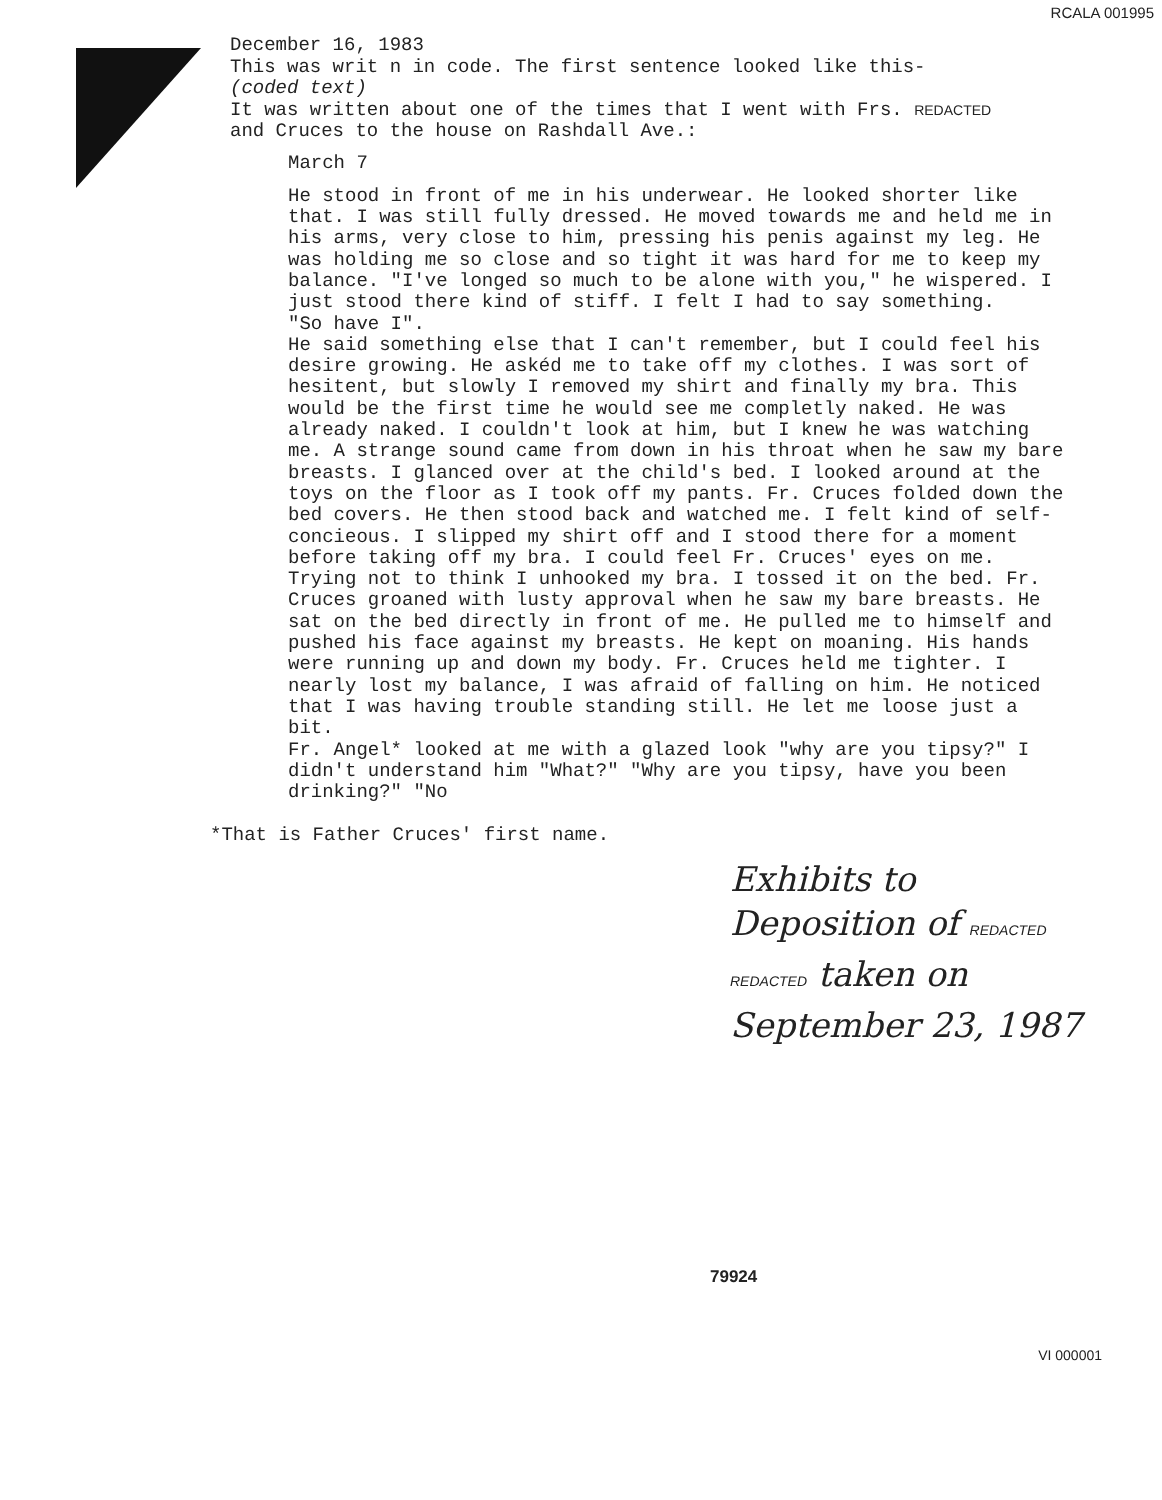RCALA 001995
December 16, 1983
This was writ n in code. The first sentence looked like this-
(coded text)
It was written about one of the times that I went with Frs. REDACTED
and Cruces to the house on Rashdall Ave.:
March 7
He stood in front of me in his underwear. He looked shorter like that. I was still fully dressed. He moved towards me and held me in his arms, very close to him, pressing his penis against my leg. He was holding me so close and so tight it was hard for me to keep my balance. "I've longed so much to be alone with you," he wispered. I just stood there kind of stiff. I felt I had to say something.
"So have I".
He said something else that I can't remember, but I could feel his desire growing. He askéd me to take off my clothes. I was sort of hesitent, but slowly I removed my shirt and finally my bra. This would be the first time he would see me completly naked. He was already naked. I couldn't look at him, but I knew he was watching me. A strange sound came from down in his throat when he saw my bare breasts. I glanced over at the child's bed. I looked around at the toys on the floor as I took off my pants. Fr. Cruces folded down the bed covers. He then stood back and watched me. I felt kind of self-concieous. I slipped my shirt off and I stood there for a moment before taking off my bra. I could feel Fr. Cruces' eyes on me. Trying not to think I unhooked my bra. I tossed it on the bed. Fr. Cruces groaned with lusty approval when he saw my bare breasts. He sat on the bed directly in front of me. He pulled me to himself and pushed his face against my breasts. He kept on moaning. His hands were running up and down my body. Fr. Cruces held me tighter. I nearly lost my balance, I was afraid of falling on him. He noticed that I was having trouble standing still. He let me loose just a bit.
Fr. Angel* looked at me with a glazed look "why are you tipsy?" I didn't understand him "What?" "Why are you tipsy, have you been drinking?" "No
*That is Father Cruces' first name.
Exhibits to
Deposition of REDACTED
REDACTED taken on
September 23, 1987
79924
VI 000001